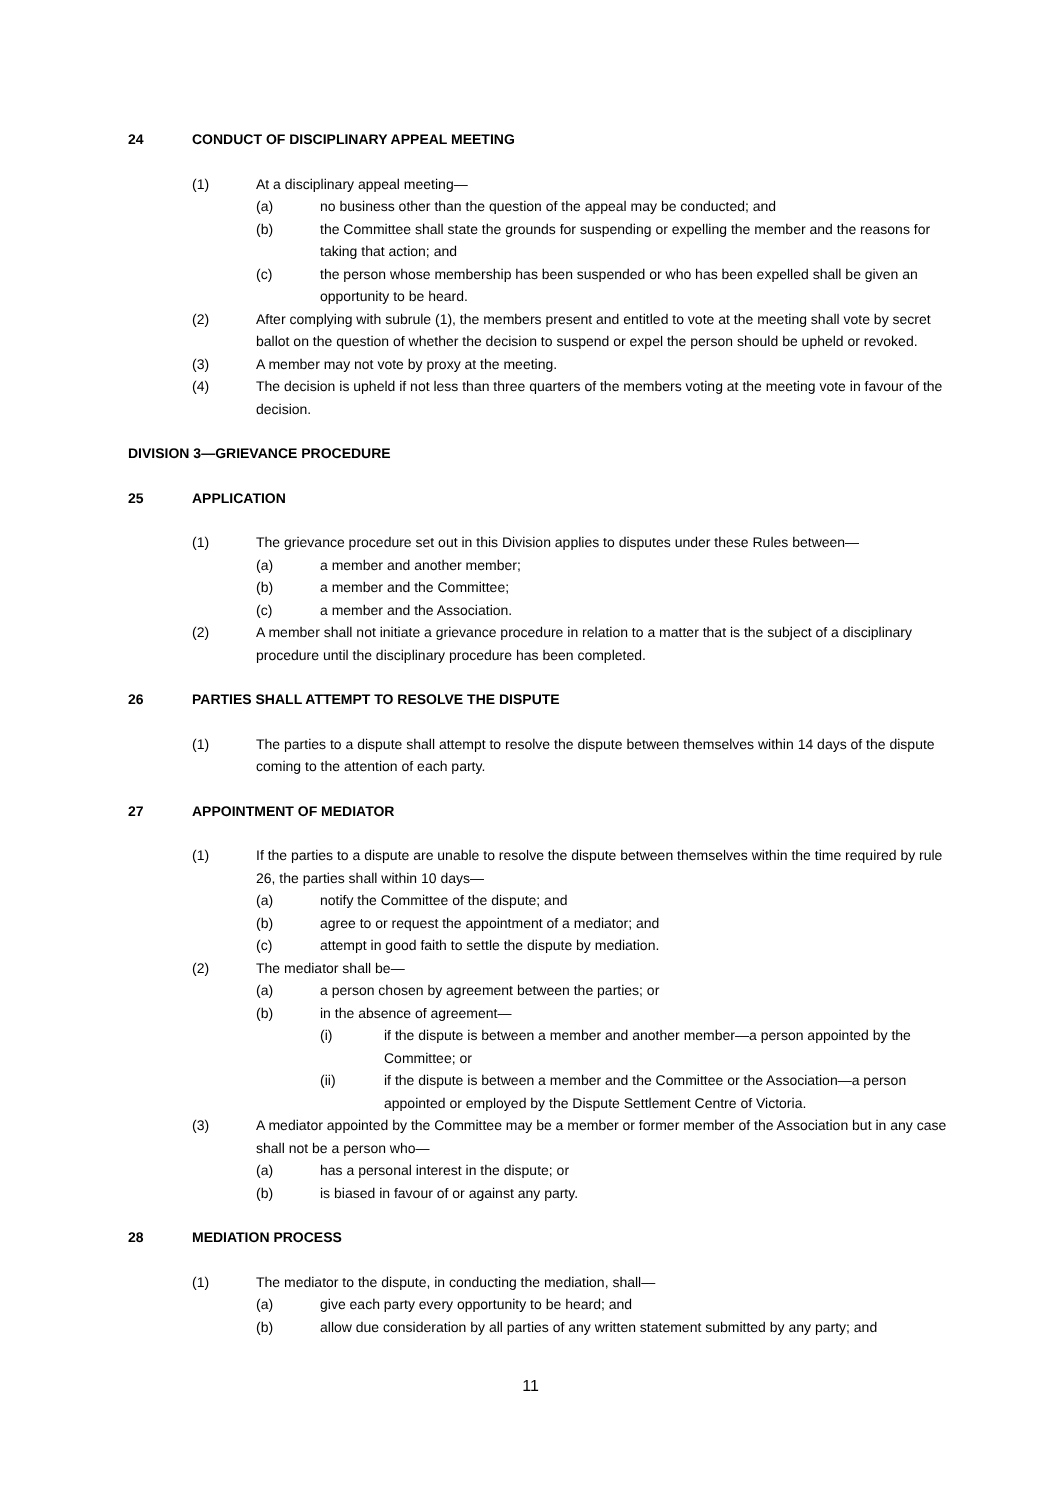24 CONDUCT OF DISCIPLINARY APPEAL MEETING
(1) At a disciplinary appeal meeting—
(a) no business other than the question of the appeal may be conducted; and
(b) the Committee shall state the grounds for suspending or expelling the member and the reasons for taking that action; and
(c) the person whose membership has been suspended or who has been expelled shall be given an opportunity to be heard.
(2) After complying with subrule (1), the members present and entitled to vote at the meeting shall vote by secret ballot on the question of whether the decision to suspend or expel the person should be upheld or revoked.
(3) A member may not vote by proxy at the meeting.
(4) The decision is upheld if not less than three quarters of the members voting at the meeting vote in favour of the decision.
DIVISION 3—GRIEVANCE PROCEDURE
25 APPLICATION
(1) The grievance procedure set out in this Division applies to disputes under these Rules between—
(a) a member and another member;
(b) a member and the Committee;
(c) a member and the Association.
(2) A member shall not initiate a grievance procedure in relation to a matter that is the subject of a disciplinary procedure until the disciplinary procedure has been completed.
26 PARTIES SHALL ATTEMPT TO RESOLVE THE DISPUTE
(1) The parties to a dispute shall attempt to resolve the dispute between themselves within 14 days of the dispute coming to the attention of each party.
27 APPOINTMENT OF MEDIATOR
(1) If the parties to a dispute are unable to resolve the dispute between themselves within the time required by rule 26, the parties shall within 10 days—
(a) notify the Committee of the dispute; and
(b) agree to or request the appointment of a mediator; and
(c) attempt in good faith to settle the dispute by mediation.
(2) The mediator shall be—
(a) a person chosen by agreement between the parties; or
(b) in the absence of agreement—
(i) if the dispute is between a member and another member—a person appointed by the Committee; or
(ii) if the dispute is between a member and the Committee or the Association—a person appointed or employed by the Dispute Settlement Centre of Victoria.
(3) A mediator appointed by the Committee may be a member or former member of the Association but in any case shall not be a person who—
(a) has a personal interest in the dispute; or
(b) is biased in favour of or against any party.
28 MEDIATION PROCESS
(1) The mediator to the dispute, in conducting the mediation, shall—
(a) give each party every opportunity to be heard; and
(b) allow due consideration by all parties of any written statement submitted by any party; and
11